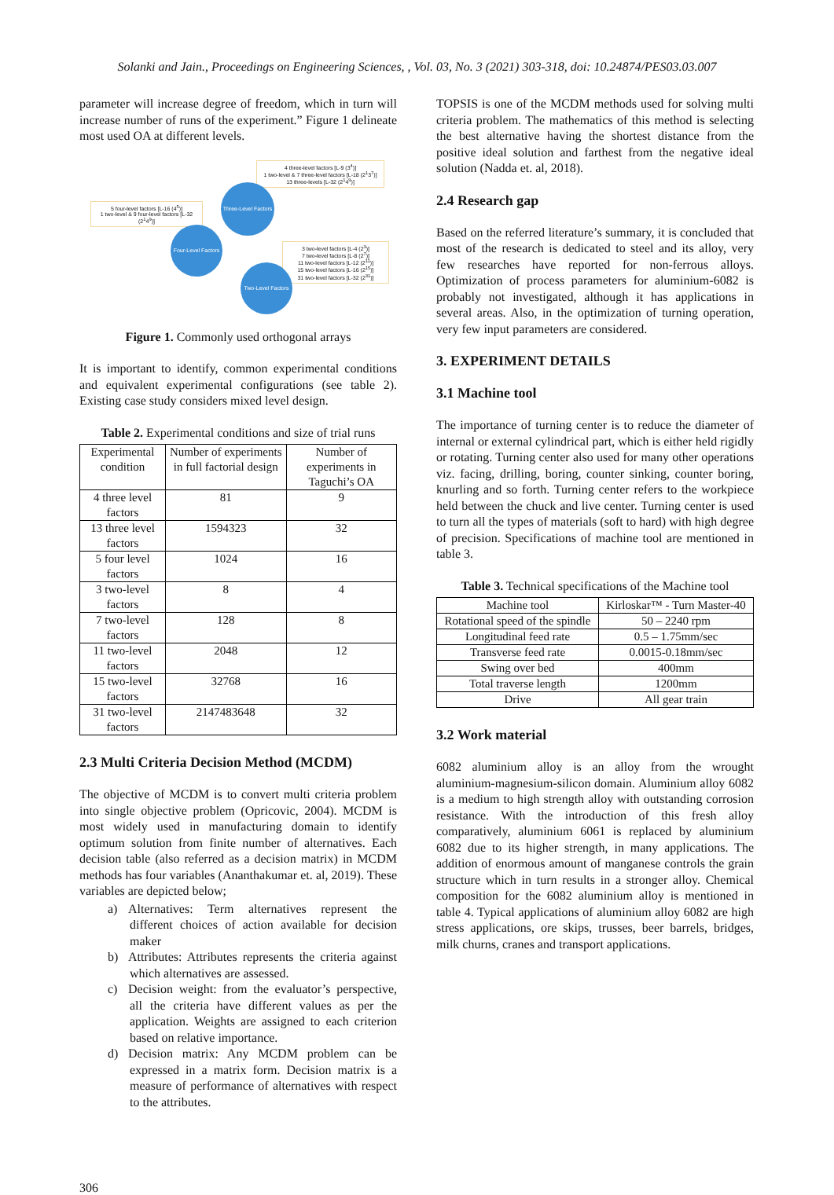Solanki and Jain., Proceedings on Engineering Sciences, , Vol. 03, No. 3 (2021) 303-318, doi: 10.24874/PES03.03.007
parameter will increase degree of freedom, which in turn will increase number of runs of the experiment.” Figure 1 delineate most used OA at different levels.
4 three-level factors [L-9 (3<sup>4</sup>)]
1 two-level & 7 three-level factors [L-18 (2<sup>1</sup>3<sup>7</sup>)]
13 three-levels [L-32 (2<sup>1</sup>4<sup>9</sup>)]
Three-Level Factors
5 four-level factors [L-16 (4<sup>5</sup>)]
1 two-level & 9 four-level factors [L-32 (2<sup>1</sup>4<sup>9</sup>)]
Four-Level Factors
3 two-level factors [L-4 (2<sup>3</sup>)]
7 two-level factors [L-8 (2<sup>7</sup>)]
11 two-level factors [L-12 (2<sup>11</sup>)]
15 two-level factors [L-16 (2<sup>15</sup>)]
31 two-level factors [L-32 (2<sup>31</sup>)]
Two-Level Factors
Figure 1. Commonly used orthogonal arrays
It is important to identify, common experimental conditions and equivalent experimental configurations (see table 2). Existing case study considers mixed level design.
Table 2. Experimental conditions and size of trial runs
| Experimental condition | Number of experiments in full factorial design | Number of experiments in Taguchi’s OA |
| --- | --- | --- |
| 4 three level factors | 81 | 9 |
| 13 three level factors | 1594323 | 32 |
| 5 four level factors | 1024 | 16 |
| 3 two-level factors | 8 | 4 |
| 7 two-level factors | 128 | 8 |
| 11 two-level factors | 2048 | 12 |
| 15 two-level factors | 32768 | 16 |
| 31 two-level factors | 2147483648 | 32 |
2.3 Multi Criteria Decision Method (MCDM)
The objective of MCDM is to convert multi criteria problem into single objective problem (Opricovic, 2004). MCDM is most widely used in manufacturing domain to identify optimum solution from finite number of alternatives. Each decision table (also referred as a decision matrix) in MCDM methods has four variables (Ananthakumar et. al, 2019). These variables are depicted below;
a) Alternatives: Term alternatives represent the different choices of action available for decision maker
b) Attributes: Attributes represents the criteria against which alternatives are assessed.
c) Decision weight: from the evaluator’s perspective, all the criteria have different values as per the application. Weights are assigned to each criterion based on relative importance.
d) Decision matrix: Any MCDM problem can be expressed in a matrix form. Decision matrix is a measure of performance of alternatives with respect to the attributes.
TOPSIS is one of the MCDM methods used for solving multi criteria problem. The mathematics of this method is selecting the best alternative having the shortest distance from the positive ideal solution and farthest from the negative ideal solution (Nadda et. al, 2018).
2.4 Research gap
Based on the referred literature’s summary, it is concluded that most of the research is dedicated to steel and its alloy, very few researches have reported for non-ferrous alloys. Optimization of process parameters for aluminium-6082 is probably not investigated, although it has applications in several areas. Also, in the optimization of turning operation, very few input parameters are considered.
3. EXPERIMENT DETAILS
3.1 Machine tool
The importance of turning center is to reduce the diameter of internal or external cylindrical part, which is either held rigidly or rotating. Turning center also used for many other operations viz. facing, drilling, boring, counter sinking, counter boring, knurling and so forth. Turning center refers to the workpiece held between the chuck and live center. Turning center is used to turn all the types of materials (soft to hard) with high degree of precision. Specifications of machine tool are mentioned in table 3.
Table 3. Technical specifications of the Machine tool
| Machine tool | Kirloskar™ - Turn Master-40 |
| Rotational speed of the spindle | 50 – 2240 rpm |
| Longitudinal feed rate | 0.5 – 1.75mm/sec |
| Transverse feed rate | 0.0015-0.18mm/sec |
| Swing over bed | 400mm |
| Total traverse length | 1200mm |
| Drive | All gear train |
3.2 Work material
6082 aluminium alloy is an alloy from the wrought aluminium-magnesium-silicon domain. Aluminium alloy 6082 is a medium to high strength alloy with outstanding corrosion resistance. With the introduction of this fresh alloy comparatively, aluminium 6061 is replaced by aluminium 6082 due to its higher strength, in many applications. The addition of enormous amount of manganese controls the grain structure which in turn results in a stronger alloy. Chemical composition for the 6082 aluminium alloy is mentioned in table 4. Typical applications of aluminium alloy 6082 are high stress applications, ore skips, trusses, beer barrels, bridges, milk churns, cranes and transport applications.
306